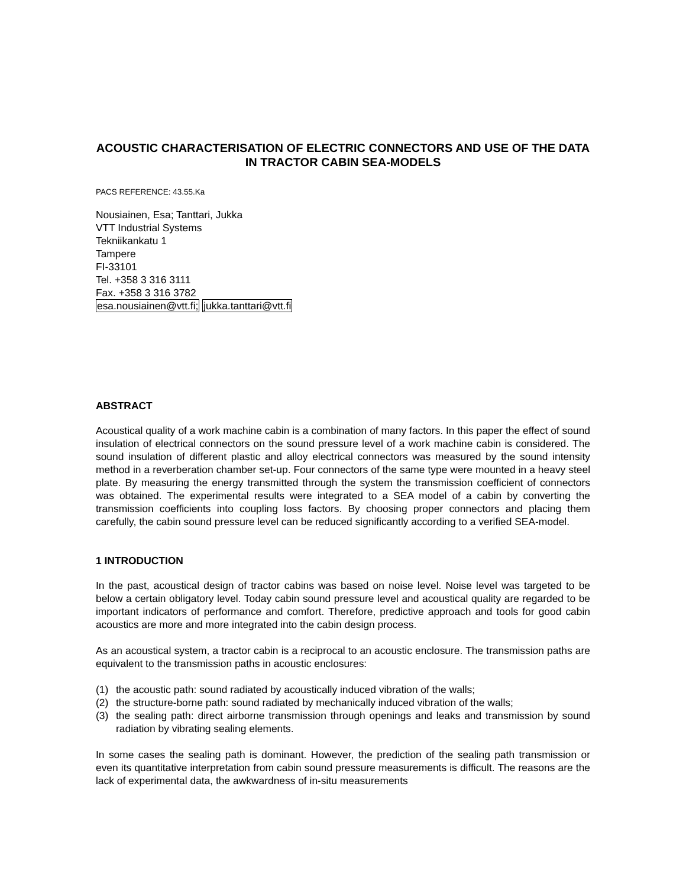ACOUSTIC CHARACTERISATION OF ELECTRIC CONNECTORS AND USE OF THE DATA IN TRACTOR CABIN SEA-MODELS
PACS REFERENCE: 43.55.Ka
Nousiainen, Esa; Tanttari, Jukka
VTT Industrial Systems
Tekniikankatu 1
Tampere
FI-33101
Tel. +358 3 316 3111
Fax. +358 3 316 3782
esa.nousiainen@vtt.fi; jukka.tanttari@vtt.fi
ABSTRACT
Acoustical quality of a work machine cabin is a combination of many factors. In this paper the effect of sound insulation of electrical connectors on the sound pressure level of a work machine cabin is considered. The sound insulation of different plastic and alloy electrical connectors was measured by the sound intensity method in a reverberation chamber set-up. Four connectors of the same type were mounted in a heavy steel plate. By measuring the energy transmitted through the system the transmission coefficient of connectors was obtained. The experimental results were integrated to a SEA model of a cabin by converting the transmission coefficients into coupling loss factors. By choosing proper connectors and placing them carefully, the cabin sound pressure level can be reduced significantly according to a verified SEA-model.
1 INTRODUCTION
In the past, acoustical design of tractor cabins was based on noise level. Noise level was targeted to be below a certain obligatory level. Today cabin sound pressure level and acoustical quality are regarded to be important indicators of performance and comfort. Therefore, predictive approach and tools for good cabin acoustics are more and more integrated into the cabin design process.
As an acoustical system, a tractor cabin is a reciprocal to an acoustic enclosure. The transmission paths are equivalent to the transmission paths in acoustic enclosures:
(1) the acoustic path: sound radiated by acoustically induced vibration of the walls;
(2) the structure-borne path: sound radiated by mechanically induced vibration of the walls;
(3) the sealing path: direct airborne transmission through openings and leaks and transmission by sound radiation by vibrating sealing elements.
In some cases the sealing path is dominant. However, the prediction of the sealing path transmission or even its quantitative interpretation from cabin sound pressure measurements is difficult. The reasons are the lack of experimental data, the awkwardness of in-situ measurements